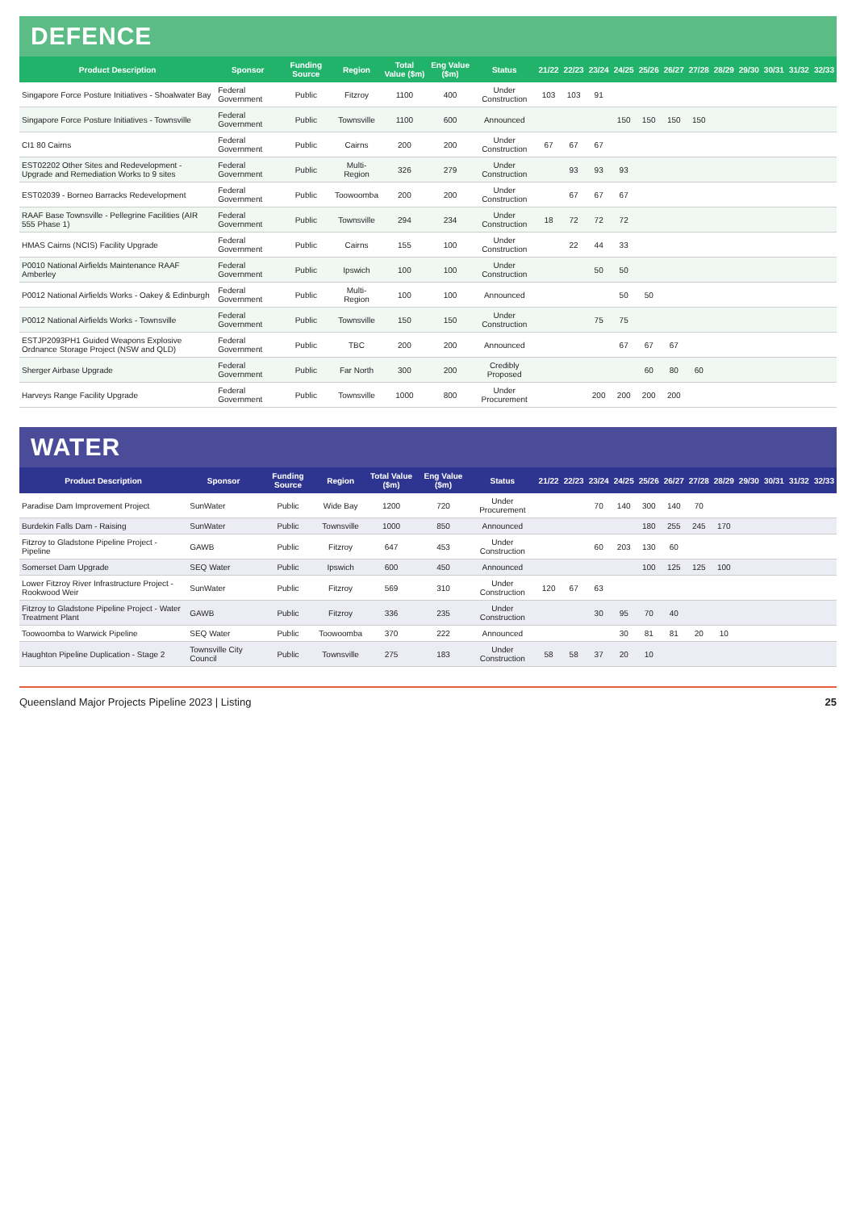DEFENCE
| Product Description | Sponsor | Funding Source | Region | Total Value ($m) | Eng Value ($m) | Status | 21/22 | 22/23 | 23/24 | 24/25 | 25/26 | 26/27 | 27/28 | 28/29 | 29/30 | 30/31 | 31/32 | 32/33 |
| --- | --- | --- | --- | --- | --- | --- | --- | --- | --- | --- | --- | --- | --- | --- | --- | --- | --- | --- |
| Singapore Force Posture Initiatives - Shoalwater Bay | Federal Government | Public | Fitzroy | 1100 | 400 | Under Construction | 103 | 103 | 91 | | | | | | | | | |
| Singapore Force Posture Initiatives - Townsville | Federal Government | Public | Townsville | 1100 | 600 | Announced | | | | 150 | 150 | 150 | 150 | | | | | |
| CI1 80 Cairns | Federal Government | Public | Cairns | 200 | 200 | Under Construction | 67 | 67 | 67 | | | | | | | | | |
| EST02202 Other Sites and Redevelopment - Upgrade and Remediation Works to 9 sites | Federal Government | Public | Multi-Region | 326 | 279 | Under Construction | | 93 | 93 | 93 | | | | | | | | |
| EST02039 - Borneo Barracks Redevelopment | Federal Government | Public | Toowoomba | 200 | 200 | Under Construction | | 67 | 67 | 67 | | | | | | | | |
| RAAF Base Townsville - Pellegrine Facilities (AIR 555 Phase 1) | Federal Government | Public | Townsville | 294 | 234 | Under Construction | 18 | 72 | 72 | 72 | | | | | | | | |
| HMAS Cairns (NCIS) Facility Upgrade | Federal Government | Public | Cairns | 155 | 100 | Under Construction | | 22 | 44 | 33 | | | | | | | | |
| P0010 National Airfields Maintenance RAAF Amberley | Federal Government | Public | Ipswich | 100 | 100 | Under Construction | | | 50 | 50 | | | | | | | | |
| P0012 National Airfields Works - Oakey & Edinburgh | Federal Government | Public | Multi-Region | 100 | 100 | Announced | | | | 50 | 50 | | | | | | | |
| P0012 National Airfields Works - Townsville | Federal Government | Public | Townsville | 150 | 150 | Under Construction | | | 75 | 75 | | | | | | | | |
| ESTJP2093PH1 Guided Weapons Explosive Ordnance Storage Project (NSW and QLD) | Federal Government | Public | TBC | 200 | 200 | Announced | | | | 67 | 67 | 67 | | | | | | |
| Sherger Airbase Upgrade | Federal Government | Public | Far North | 300 | 200 | Credibly Proposed | | | | | 60 | 80 | 60 | | | | | |
| Harveys Range Facility Upgrade | Federal Government | Public | Townsville | 1000 | 800 | Under Procurement | | | 200 | 200 | 200 | 200 | | | | | | |
WATER
| Product Description | Sponsor | Funding Source | Region | Total Value ($m) | Eng Value ($m) | Status | 21/22 | 22/23 | 23/24 | 24/25 | 25/26 | 26/27 | 27/28 | 28/29 | 29/30 | 30/31 | 31/32 | 32/33 |
| --- | --- | --- | --- | --- | --- | --- | --- | --- | --- | --- | --- | --- | --- | --- | --- | --- | --- | --- |
| Paradise Dam Improvement Project | SunWater | Public | Wide Bay | 1200 | 720 | Under Procurement | | | 70 | 140 | 300 | 140 | 70 | | | | | |
| Burdekin Falls Dam - Raising | SunWater | Public | Townsville | 1000 | 850 | Announced | | | | | 180 | 255 | 245 | 170 | | | | |
| Fitzroy to Gladstone Pipeline Project - Pipeline | GAWB | Public | Fitzroy | 647 | 453 | Under Construction | | | 60 | 203 | 130 | 60 | | | | | | |
| Somerset Dam Upgrade | SEQ Water | Public | Ipswich | 600 | 450 | Announced | | | | | 100 | 125 | 125 | 100 | | | | |
| Lower Fitzroy River Infrastructure Project - Rookwood Weir | SunWater | Public | Fitzroy | 569 | 310 | Under Construction | 120 | 67 | 63 | | | | | | | | | |
| Fitzroy to Gladstone Pipeline Project - Water Treatment Plant | GAWB | Public | Fitzroy | 336 | 235 | Under Construction | | | 30 | 95 | 70 | 40 | | | | | | |
| Toowoomba to Warwick Pipeline | SEQ Water | Public | Toowoomba | 370 | 222 | Announced | | | | 30 | 81 | 81 | 20 | 10 | | | | |
| Haughton Pipeline Duplication - Stage 2 | Townsville City Council | Public | Townsville | 275 | 183 | Under Construction | 58 | 58 | 37 | 20 | 10 | | | | | | | |
Queensland Major Projects Pipeline 2023 | Listing 25